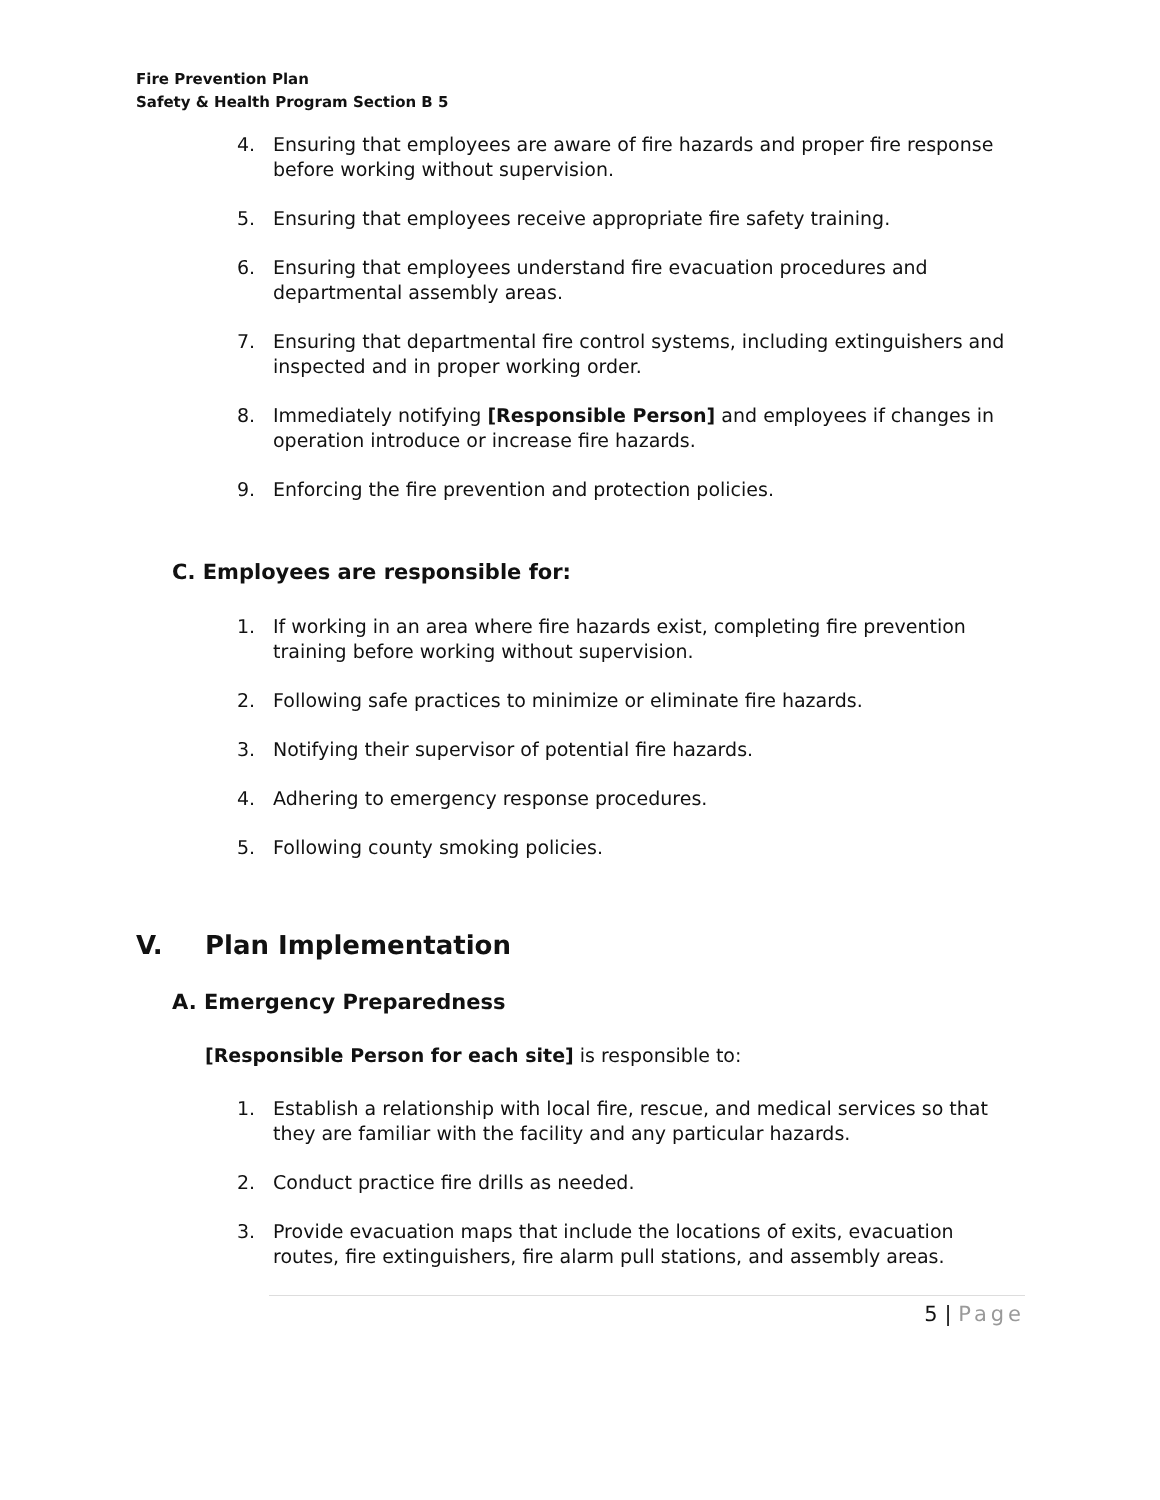Fire Prevention Plan
Safety & Health Program Section B 5
4. Ensuring that employees are aware of fire hazards and proper fire response before working without supervision.
5. Ensuring that employees receive appropriate fire safety training.
6. Ensuring that employees understand fire evacuation procedures and departmental assembly areas.
7. Ensuring that departmental fire control systems, including extinguishers and inspected and in proper working order.
8. Immediately notifying [Responsible Person] and employees if changes in operation introduce or increase fire hazards.
9. Enforcing the fire prevention and protection policies.
C. Employees are responsible for:
1. If working in an area where fire hazards exist, completing fire prevention training before working without supervision.
2. Following safe practices to minimize or eliminate fire hazards.
3. Notifying their supervisor of potential fire hazards.
4. Adhering to emergency response procedures.
5. Following county smoking policies.
V. Plan Implementation
A. Emergency Preparedness
[Responsible Person for each site] is responsible to:
1. Establish a relationship with local fire, rescue, and medical services so that they are familiar with the facility and any particular hazards.
2. Conduct practice fire drills as needed.
3. Provide evacuation maps that include the locations of exits, evacuation routes, fire extinguishers, fire alarm pull stations, and assembly areas.
5 | Page